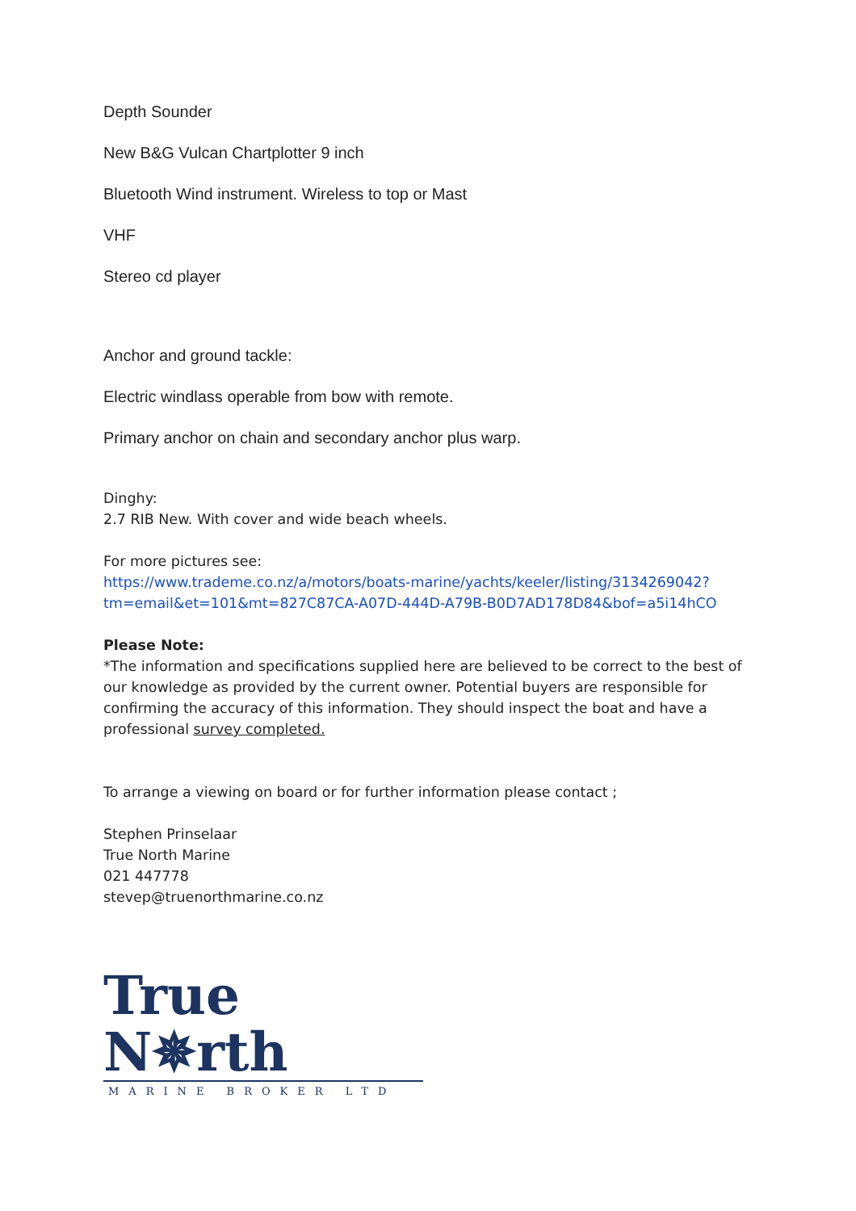Depth Sounder
New B&G Vulcan Chartplotter 9 inch
Bluetooth Wind instrument. Wireless to top or Mast
VHF
Stereo cd player
Anchor and ground tackle:
Electric windlass operable from bow with remote.
Primary anchor on chain and secondary anchor plus warp.
Dinghy:
2.7 RIB New. With cover and wide beach wheels.
For more pictures see:
https://www.trademe.co.nz/a/motors/boats-marine/yachts/keeler/listing/3134269042?tm=email&et=101&mt=827C87CA-A07D-444D-A79B-B0D7AD178D84&bof=a5i14hCO
Please Note:
*The information and specifications supplied here are believed to be correct to the best of our knowledge as provided by the current owner. Potential buyers are responsible for confirming the accuracy of this information. They should inspect the boat and have a professional survey completed.
To arrange a viewing on board or for further information please contact ;
Stephen Prinselaar
True North Marine
021 447778
stevep@truenorthmarine.co.nz
True N✵rth
MARINE BROKER LTD